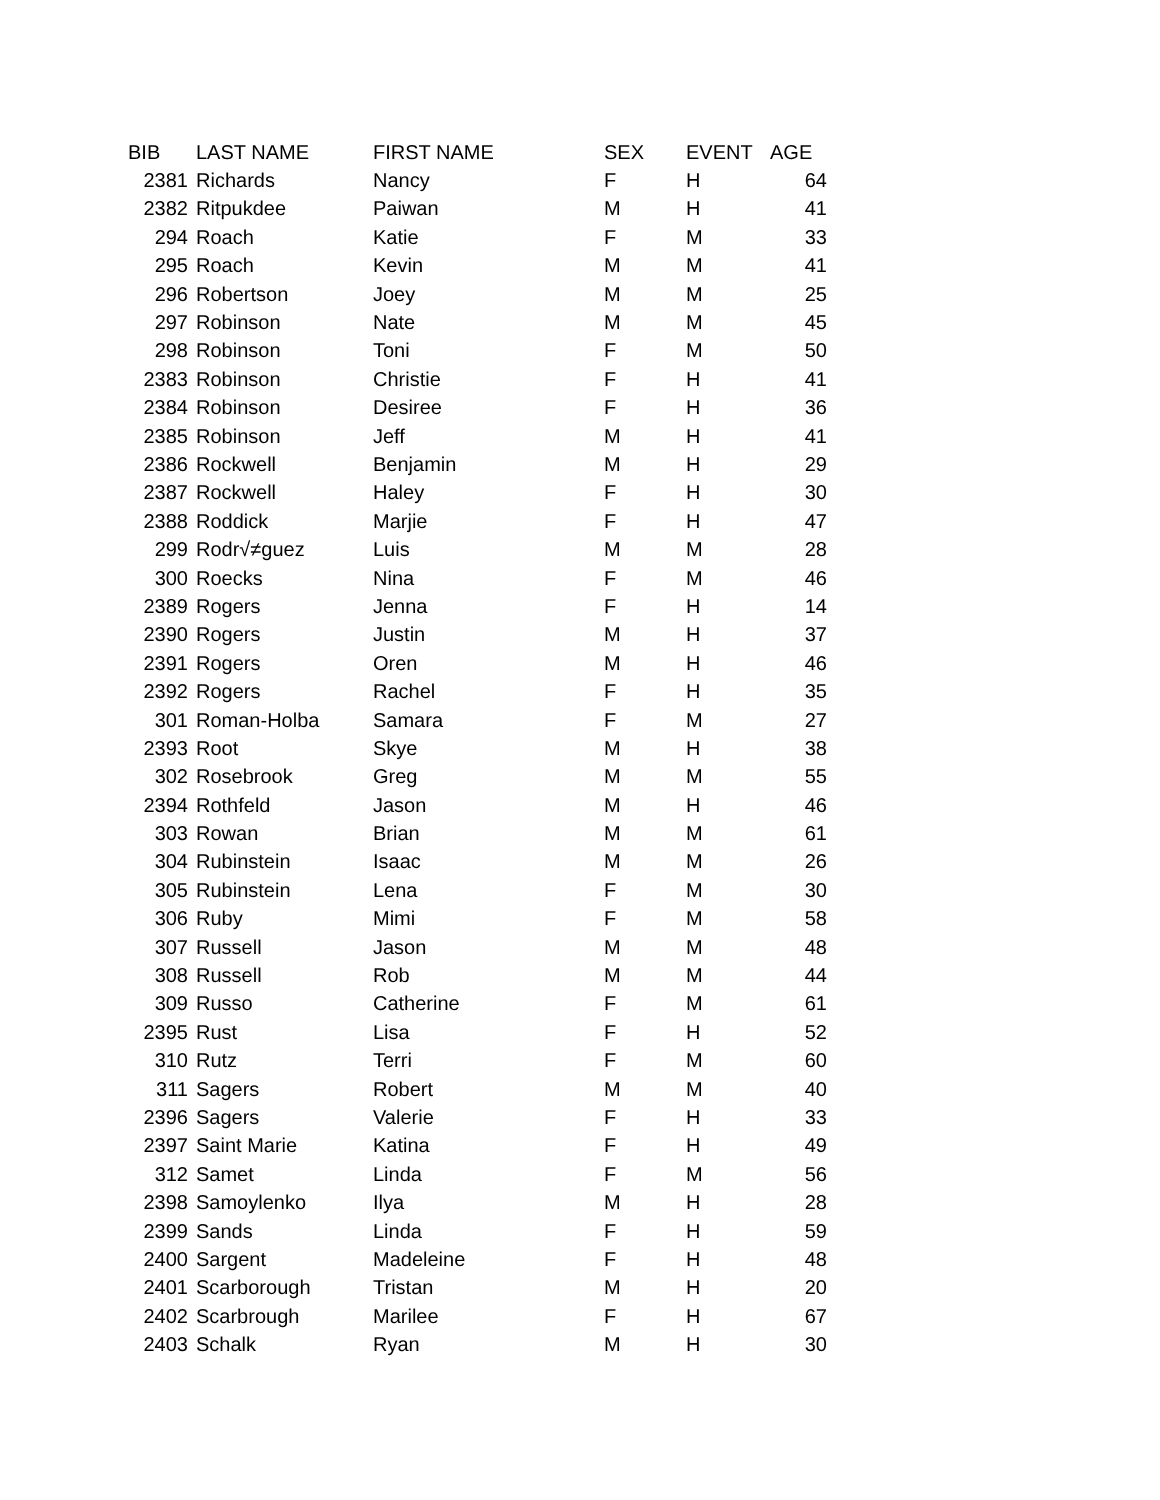| BIB | LAST NAME | FIRST NAME | SEX | EVENT | AGE |
| --- | --- | --- | --- | --- | --- |
| 2381 | Richards | Nancy | F | H | 64 |
| 2382 | Ritpukdee | Paiwan | M | H | 41 |
| 294 | Roach | Katie | F | M | 33 |
| 295 | Roach | Kevin | M | M | 41 |
| 296 | Robertson | Joey | M | M | 25 |
| 297 | Robinson | Nate | M | M | 45 |
| 298 | Robinson | Toni | F | M | 50 |
| 2383 | Robinson | Christie | F | H | 41 |
| 2384 | Robinson | Desiree | F | H | 36 |
| 2385 | Robinson | Jeff | M | H | 41 |
| 2386 | Rockwell | Benjamin | M | H | 29 |
| 2387 | Rockwell | Haley | F | H | 30 |
| 2388 | Roddick | Marjie | F | H | 47 |
| 299 | Rodr√≠guez | Luis | M | M | 28 |
| 300 | Roecks | Nina | F | M | 46 |
| 2389 | Rogers | Jenna | F | H | 14 |
| 2390 | Rogers | Justin | M | H | 37 |
| 2391 | Rogers | Oren | M | H | 46 |
| 2392 | Rogers | Rachel | F | H | 35 |
| 301 | Roman-Holba | Samara | F | M | 27 |
| 2393 | Root | Skye | M | H | 38 |
| 302 | Rosebrook | Greg | M | M | 55 |
| 2394 | Rothfeld | Jason | M | H | 46 |
| 303 | Rowan | Brian | M | M | 61 |
| 304 | Rubinstein | Isaac | M | M | 26 |
| 305 | Rubinstein | Lena | F | M | 30 |
| 306 | Ruby | Mimi | F | M | 58 |
| 307 | Russell | Jason | M | M | 48 |
| 308 | Russell | Rob | M | M | 44 |
| 309 | Russo | Catherine | F | M | 61 |
| 2395 | Rust | Lisa | F | H | 52 |
| 310 | Rutz | Terri | F | M | 60 |
| 311 | Sagers | Robert | M | M | 40 |
| 2396 | Sagers | Valerie | F | H | 33 |
| 2397 | Saint Marie | Katina | F | H | 49 |
| 312 | Samet | Linda | F | M | 56 |
| 2398 | Samoylenko | Ilya | M | H | 28 |
| 2399 | Sands | Linda | F | H | 59 |
| 2400 | Sargent | Madeleine | F | H | 48 |
| 2401 | Scarborough | Tristan | M | H | 20 |
| 2402 | Scarbrough | Marilee | F | H | 67 |
| 2403 | Schalk | Ryan | M | H | 30 |